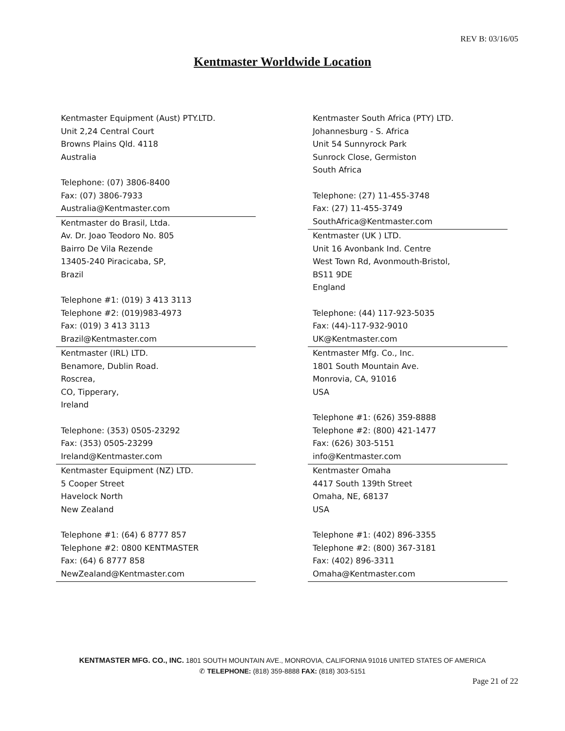REV B: 03/16/05
Kentmaster Worldwide Location
Kentmaster Equipment (Aust) PTY.LTD.
Unit 2,24 Central Court
Browns Plains Qld. 4118
Australia
Telephone: (07) 3806-8400
Fax: (07) 3806-7933
Australia@Kentmaster.com
Kentmaster do Brasil, Ltda.
Av. Dr. Joao Teodoro No. 805
Bairro De Vila Rezende
13405-240 Piracicaba, SP,
Brazil
Telephone #1: (019) 3 413 3113
Telephone #2: (019)983-4973
Fax: (019) 3 413 3113
Brazil@Kentmaster.com
Kentmaster (IRL) LTD.
Benamore, Dublin Road.
Roscrea,
CO, Tipperary,
Ireland
Telephone: (353) 0505-23292
Fax: (353) 0505-23299
Ireland@Kentmaster.com
Kentmaster Equipment (NZ) LTD.
5 Cooper Street
Havelock North
New Zealand
Telephone #1: (64) 6 8777 857
Telephone #2: 0800 KENTMASTER
Fax: (64) 6 8777 858
NewZealand@Kentmaster.com
Kentmaster South Africa (PTY) LTD.
Johannesburg - S. Africa
Unit 54 Sunnyrock Park
Sunrock Close, Germiston
South Africa
Telephone: (27) 11-455-3748
Fax: (27) 11-455-3749
SouthAfrica@Kentmaster.com
Kentmaster (UK ) LTD.
Unit 16 Avonbank Ind. Centre
West Town Rd, Avonmouth-Bristol,
BS11 9DE
England
Telephone: (44) 117-923-5035
Fax: (44)-117-932-9010
UK@Kentmaster.com
Kentmaster Mfg. Co., Inc.
1801 South Mountain Ave.
Monrovia, CA, 91016
USA
Telephone #1: (626) 359-8888
Telephone #2: (800) 421-1477
Fax: (626) 303-5151
info@Kentmaster.com
Kentmaster Omaha
4417 South 139th Street
Omaha, NE, 68137
USA
Telephone #1: (402) 896-3355
Telephone #2: (800) 367-3181
Fax: (402) 896-3311
Omaha@Kentmaster.com
KENTMASTER MFG. CO., INC. 1801 SOUTH MOUNTAIN AVE., MONROVIA, CALIFORNIA 91016 UNITED STATES OF AMERICA
✆ TELEPHONE: (818) 359-8888 FAX: (818) 303-5151
Page 21 of 22